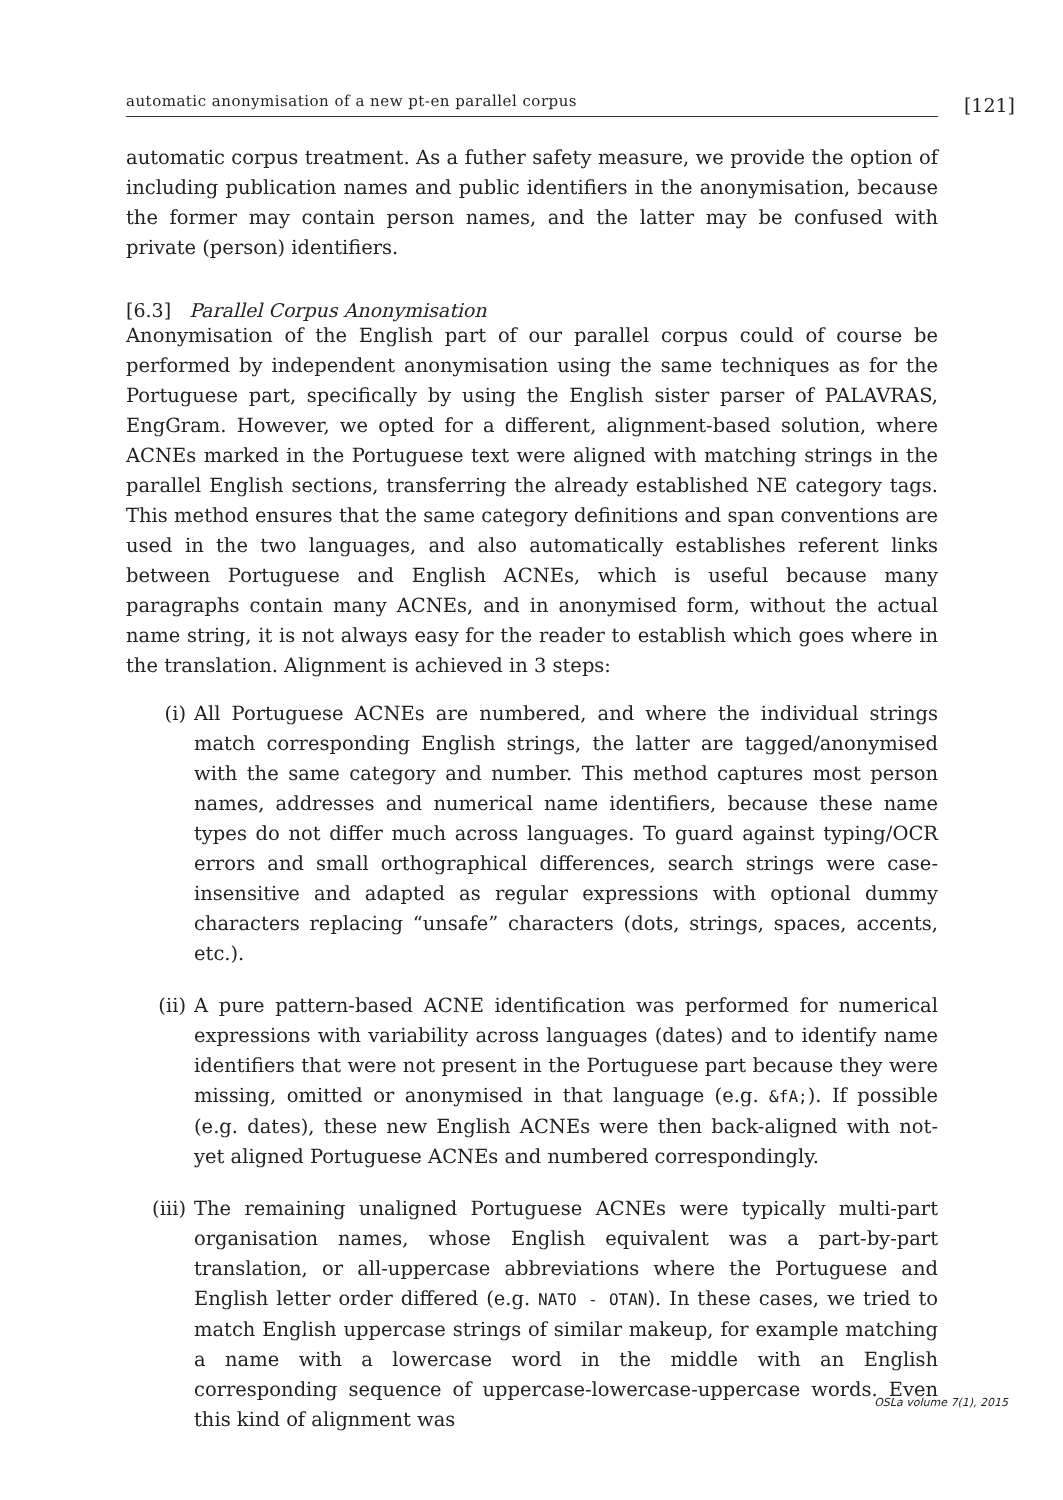automatic anonymisation of a new pt-en parallel corpus
[121]
automatic corpus treatment. As a futher safety measure, we provide the option of including publication names and public identifiers in the anonymisation, because the former may contain person names, and the latter may be confused with private (person) identifiers.
[6.3] Parallel Corpus Anonymisation
Anonymisation of the English part of our parallel corpus could of course be performed by independent anonymisation using the same techniques as for the Portuguese part, specifically by using the English sister parser of PALAVRAS, EngGram. However, we opted for a different, alignment-based solution, where ACNEs marked in the Portuguese text were aligned with matching strings in the parallel English sections, transferring the already established NE category tags. This method ensures that the same category definitions and span conventions are used in the two languages, and also automatically establishes referent links between Portuguese and English ACNEs, which is useful because many paragraphs contain many ACNEs, and in anonymised form, without the actual name string, it is not always easy for the reader to establish which goes where in the translation. Alignment is achieved in 3 steps:
(i) All Portuguese ACNEs are numbered, and where the individual strings match corresponding English strings, the latter are tagged/anonymised with the same category and number. This method captures most person names, addresses and numerical name identifiers, because these name types do not differ much across languages. To guard against typing/OCR errors and small orthographical differences, search strings were case-insensitive and adapted as regular expressions with optional dummy characters replacing “unsafe” characters (dots, strings, spaces, accents, etc.).
(ii) A pure pattern-based ACNE identification was performed for numerical expressions with variability across languages (dates) and to identify name identifiers that were not present in the Portuguese part because they were missing, omitted or anonymised in that language (e.g. &fA;). If possible (e.g. dates), these new English ACNEs were then back-aligned with not-yet aligned Portuguese ACNEs and numbered correspondingly.
(iii) The remaining unaligned Portuguese ACNEs were typically multi-part organisation names, whose English equivalent was a part-by-part translation, or all-uppercase abbreviations where the Portuguese and English letter order differed (e.g. NATO - OTAN). In these cases, we tried to match English uppercase strings of similar makeup, for example matching a name with a lowercase word in the middle with an English corresponding sequence of uppercase-lowercase-uppercase words. Even this kind of alignment was
OSLa volume 7(1), 2015